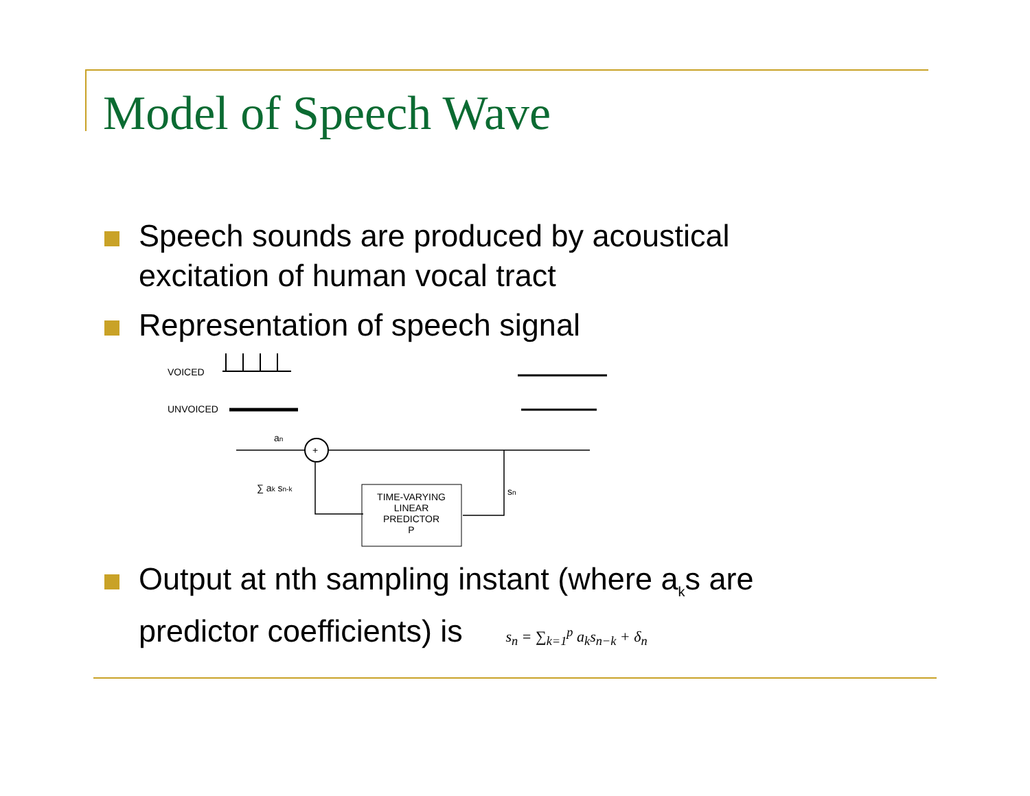Model of Speech Wave
Speech sounds are produced by acoustical excitation of human vocal tract
Representation of speech signal
VOICED
UNVOICED
+
an
∑ ak sn-k
sn
TIME-VARYING
LINEAR
PREDICTOR
P
Output at nth sampling instant (where a<sub>k</sub>s are predictor coefficients) is s<sub>n</sub> = ∑<sub>k=1</sub><sup>p</sup> a<sub>k</sub>s<sub>n−k</sub> + δ<sub>n</sub>